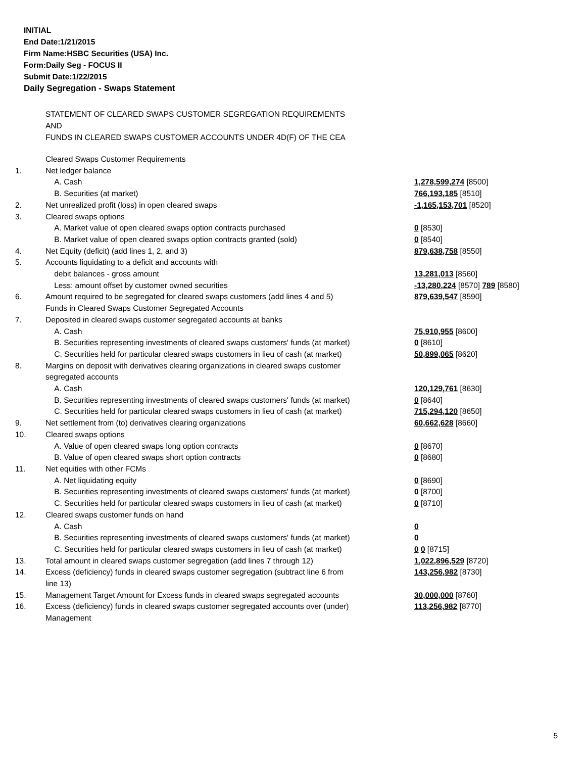INITIAL
End Date:1/21/2015
Firm Name:HSBC Securities (USA) Inc.
Form:Daily Seg - FOCUS II
Submit Date:1/22/2015
Daily Segregation - Swaps Statement
STATEMENT OF CLEARED SWAPS CUSTOMER SEGREGATION REQUIREMENTS
AND
FUNDS IN CLEARED SWAPS CUSTOMER ACCOUNTS UNDER 4D(F) OF THE CEA
| | Cleared Swaps Customer Requirements | |
| 1. | Net ledger balance | |
| | A. Cash | 1,278,599,274 [8500] |
| | B. Securities (at market) | 766,193,185 [8510] |
| 2. | Net unrealized profit (loss) in open cleared swaps | -1,165,153,701 [8520] |
| 3. | Cleared swaps options | |
| | A. Market value of open cleared swaps option contracts purchased | 0 [8530] |
| | B. Market value of open cleared swaps option contracts granted (sold) | 0 [8540] |
| 4. | Net Equity (deficit) (add lines 1, 2, and 3) | 879,638,758 [8550] |
| 5. | Accounts liquidating to a deficit and accounts with | |
| | debit balances - gross amount | 13,281,013 [8560] |
| | Less: amount offset by customer owned securities | -13,280,224 [8570] 789 [8580] |
| 6. | Amount required to be segregated for cleared swaps customers (add lines 4 and 5) | 879,639,547 [8590] |
| | Funds in Cleared Swaps Customer Segregated Accounts | |
| 7. | Deposited in cleared swaps customer segregated accounts at banks | |
| | A. Cash | 75,910,955 [8600] |
| | B. Securities representing investments of cleared swaps customers' funds (at market) | 0 [8610] |
| | C. Securities held for particular cleared swaps customers in lieu of cash (at market) | 50,899,065 [8620] |
| 8. | Margins on deposit with derivatives clearing organizations in cleared swaps customer segregated accounts | |
| | A. Cash | 120,129,761 [8630] |
| | B. Securities representing investments of cleared swaps customers' funds (at market) | 0 [8640] |
| | C. Securities held for particular cleared swaps customers in lieu of cash (at market) | 715,294,120 [8650] |
| 9. | Net settlement from (to) derivatives clearing organizations | 60,662,628 [8660] |
| 10. | Cleared swaps options | |
| | A. Value of open cleared swaps long option contracts | 0 [8670] |
| | B. Value of open cleared swaps short option contracts | 0 [8680] |
| 11. | Net equities with other FCMs | |
| | A. Net liquidating equity | 0 [8690] |
| | B. Securities representing investments of cleared swaps customers' funds (at market) | 0 [8700] |
| | C. Securities held for particular cleared swaps customers in lieu of cash (at market) | 0 [8710] |
| 12. | Cleared swaps customer funds on hand | |
| | A. Cash | 0 |
| | B. Securities representing investments of cleared swaps customers' funds (at market) | 0 |
| | C. Securities held for particular cleared swaps customers in lieu of cash (at market) | 0 0 [8715] |
| 13. | Total amount in cleared swaps customer segregation (add lines 7 through 12) | 1,022,896,529 [8720] |
| 14. | Excess (deficiency) funds in cleared swaps customer segregation (subtract line 6 from line 13) | 143,256,982 [8730] |
| 15. | Management Target Amount for Excess funds in cleared swaps segregated accounts | 30,000,000 [8760] |
| 16. | Excess (deficiency) funds in cleared swaps customer segregated accounts over (under) Management | 113,256,982 [8770] |
5